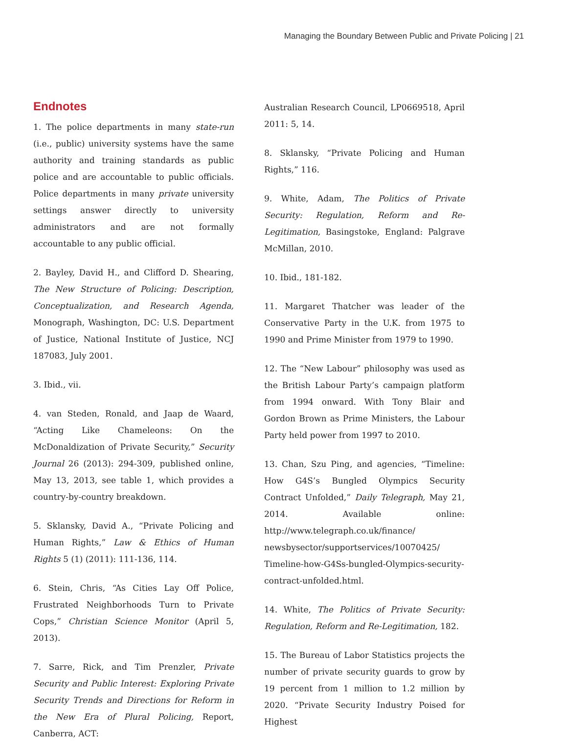Managing the Boundary Between Public and Private Policing | 21
Endnotes
1. The police departments in many state-run (i.e., public) university systems have the same authority and training standards as public police and are accountable to public officials. Police departments in many private university settings answer directly to university administrators and are not formally accountable to any public official.
2. Bayley, David H., and Clifford D. Shearing, The New Structure of Policing: Description, Conceptualization, and Research Agenda, Monograph, Washington, DC: U.S. Department of Justice, National Institute of Justice, NCJ 187083, July 2001.
3. Ibid., vii.
4. van Steden, Ronald, and Jaap de Waard, “Acting Like Chameleons: On the McDonaldization of Private Security,” Security Journal 26 (2013): 294-309, published online, May 13, 2013, see table 1, which provides a country-by-country breakdown.
5. Sklansky, David A., “Private Policing and Human Rights,” Law & Ethics of Human Rights 5 (1) (2011): 111-136, 114.
6. Stein, Chris, “As Cities Lay Off Police, Frustrated Neighborhoods Turn to Private Cops,” Christian Science Monitor (April 5, 2013).
7. Sarre, Rick, and Tim Prenzler, Private Security and Public Interest: Exploring Private Security Trends and Directions for Reform in the New Era of Plural Policing, Report, Canberra, ACT:
Australian Research Council, LP0669518, April 2011: 5, 14.
8. Sklansky, “Private Policing and Human Rights,” 116.
9. White, Adam, The Politics of Private Security: Regulation, Reform and Re-Legitimation, Basingstoke, England: Palgrave McMillan, 2010.
10. Ibid., 181-182.
11. Margaret Thatcher was leader of the Conservative Party in the U.K. from 1975 to 1990 and Prime Minister from 1979 to 1990.
12. The “New Labour” philosophy was used as the British Labour Party’s campaign platform from 1994 onward. With Tony Blair and Gordon Brown as Prime Ministers, the Labour Party held power from 1997 to 2010.
13. Chan, Szu Ping, and agencies, “Timeline: How G4S’s Bungled Olympics Security Contract Unfolded,” Daily Telegraph, May 21, 2014. Available online: http://www.telegraph.co.uk/finance/ newsbysector/supportservices/10070425/ Timeline-how-G4Ss-bungled-Olympics-security-contract-unfolded.html.
14. White, The Politics of Private Security: Regulation, Reform and Re-Legitimation, 182.
15. The Bureau of Labor Statistics projects the number of private security guards to grow by 19 percent from 1 million to 1.2 million by 2020. “Private Security Industry Poised for Highest